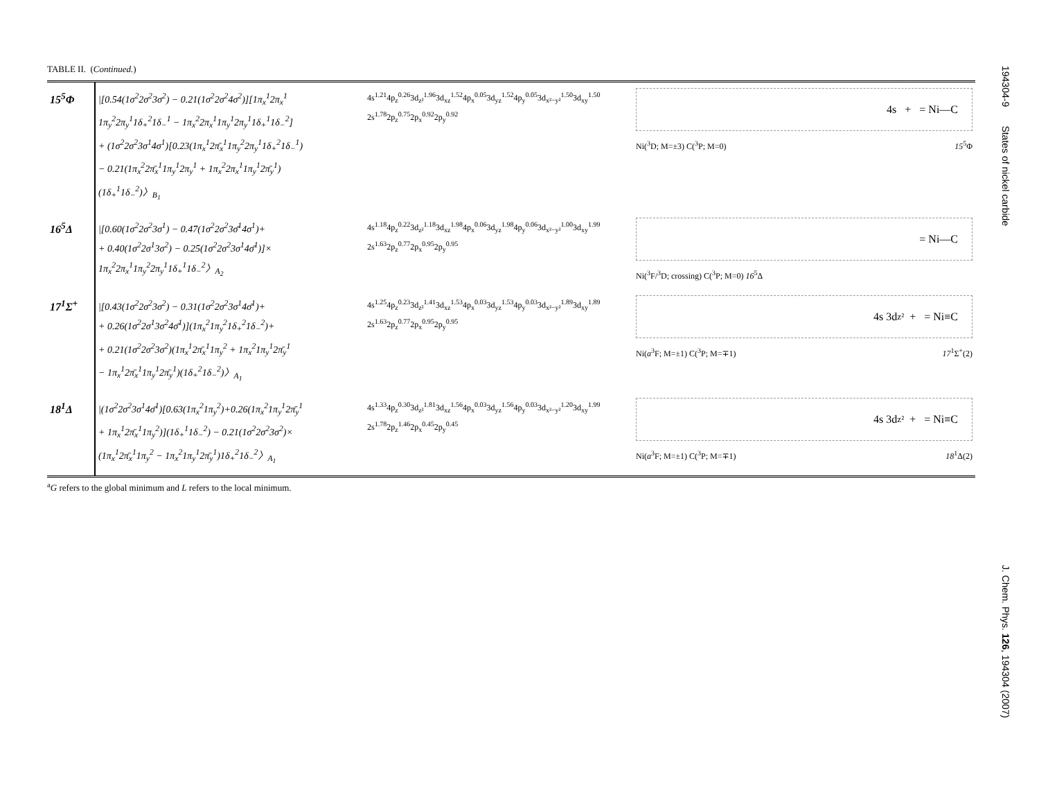194304-9 States of nickel carbide
J. Chem. Phys. 126, 194304 (2007)
TABLE II. (Continued.)
| 15<sup>5</sup>Φ | /[0.54(1σ<sup>2</sup>2σ<sup>2</sup>3σ<sup>2</sup>) − 0.21(1σ<sup>2</sup>2σ<sup>2</sup>4σ<sup>2</sup>)][1π<sub>x</sub><sup>1</sup>2π<sub>x</sub><sup>1</sup> 1π<sub>y</sub><sup>2</sup>2π<sub>y</sub><sup>1</sup>1δ<sub>+</sub><sup>2</sup>1δ<sub>−</sub><sup>1</sup> − 1π<sub>x</sub><sup>2</sup>2π<sub>x</sub><sup>1</sup>1π<sub>y</sub><sup>1</sup>2π<sub>y</sub><sup>1</sup>1δ<sub>+</sub><sup>1</sup>1δ<sub>−</sub><sup>2</sup>] + (1σ<sup>2</sup>2σ<sup>2</sup>3σ<sup>1</sup>4σ<sup>1</sup>)[0.23(1π<sub>x</sub><sup>1</sup>2π̄<sub>x</sub><sup>1</sup>1π<sub>y</sub><sup>2</sup>2π<sub>y</sub><sup>1</sup>1δ<sub>+</sub><sup>2</sup>1δ<sub>−</sub><sup>1</sup>) − 0.21(1π<sub>x</sub><sup>2</sup>2π̄<sub>x</sub><sup>1</sup>1π<sub>y</sub><sup>1</sup>2π<sub>y</sub><sup>1</sup> + 1π<sub>x</sub><sup>2</sup>2π<sub>x</sub><sup>1</sup>1π<sub>y</sub><sup>1</sup>2π̄<sub>y</sub><sup>1</sup>) (1δ<sub>+</sub><sup>1</sup>1δ<sub>−</sub><sup>2</sup>)〉<sub>B<sub>1</sub></sub> | 4s<sup>1.21</sup>4p<sub>z</sub><sup>0.26</sup>3d<sub>z²</sub><sup>1.96</sup>3d<sub>xz</sub><sup>1.52</sup>4p<sub>x</sub><sup>0.05</sup>3d<sub>yz</sub><sup>1.52</sup>4p<sub>y</sub><sup>0.05</sup>3d<sub>x²−y²</sub><sup>1.50</sup>3d<sub>xy</sub><sup>1.50</sup> 2s<sup>1.78</sup>2p<sub>z</sub><sup>0.75</sup>2p<sub>x</sub><sup>0.92</sup>2p<sub>y</sub><sup>0.92</sup> | 4s + = Ni—C Ni(<sup>3</sup>D; M=±3) C(<sup>3</sup>P; M=0) 15<sup>5</sup>Φ |
| 16<sup>5</sup>Δ | /[0.60(1σ<sup>2</sup>2σ<sup>2</sup>3σ<sup>1</sup>) − 0.47(1σ<sup>2</sup>2σ<sup>2</sup>3σ̄<sup>1</sup>4σ<sup>1</sup>)+ + 0.40(1σ<sup>2</sup>2σ<sup>1</sup>3σ<sup>2</sup>) − 0.25(1σ<sup>2</sup>2σ<sup>2</sup>3σ<sup>1</sup>4σ̄<sup>1</sup>)]× 1π<sub>x</sub><sup>2</sup>2π<sub>x</sub><sup>1</sup>1π<sub>y</sub><sup>2</sup>2π<sub>y</sub><sup>1</sup>1δ<sub>+</sub><sup>1</sup>1δ<sub>−</sub><sup>2</sup>〉<sub>A<sub>2</sub></sub> | 4s<sup>1.18</sup>4p<sub>z</sub><sup>0.22</sup>3d<sub>z²</sub><sup>1.18</sup>3d<sub>xz</sub><sup>1.98</sup>4p<sub>x</sub><sup>0.06</sup>3d<sub>yz</sub><sup>1.98</sup>4p<sub>y</sub><sup>0.06</sup>3d<sub>x²−y²</sub><sup>1.00</sup>3d<sub>xy</sub><sup>1.99</sup> 2s<sup>1.63</sup>2p<sub>z</sub><sup>0.77</sup>2p<sub>x</sub><sup>0.95</sup>2p<sub>y</sub><sup>0.95</sup> | = Ni—C Ni(<sup>3</sup>F/<sup>3</sup>D; crossing) C(<sup>3</sup>P; M=0) 16<sup>5</sup>Δ |
| 17<sup>1</sup>Σ<sup>+</sup> | /[0.43(1σ<sup>2</sup>2σ<sup>2</sup>3σ<sup>2</sup>) − 0.31(1σ<sup>2</sup>2σ<sup>2</sup>3σ<sup>1</sup>4σ̄<sup>1</sup>)+ + 0.26(1σ<sup>2</sup>2σ<sup>1</sup>3σ<sup>2</sup>4σ̄<sup>1</sup>)](1π<sub>x</sub><sup>2</sup>1π<sub>y</sub><sup>2</sup>1δ<sub>+</sub><sup>2</sup>1δ<sub>−</sub><sup>2</sup>)+ + 0.21(1σ<sup>2</sup>2σ<sup>2</sup>3σ<sup>2</sup>)(1π<sub>x</sub><sup>1</sup>2π̄<sub>x</sub><sup>1</sup>1π<sub>y</sub><sup>2</sup> + 1π<sub>x</sub><sup>2</sup>1π<sub>y</sub><sup>1</sup>2π̄<sub>y</sub><sup>1</sup> − 1π<sub>x</sub><sup>1</sup>2π̄<sub>x</sub><sup>1</sup>1π<sub>y</sub><sup>1</sup>2π̄<sub>y</sub><sup>1</sup>)(1δ<sub>+</sub><sup>2</sup>1δ<sub>−</sub><sup>2</sup>)〉<sub>A<sub>1</sub></sub> | 4s<sup>1.25</sup>4p<sub>z</sub><sup>0.23</sup>3d<sub>z²</sub><sup>1.41</sup>3d<sub>xz</sub><sup>1.53</sup>4p<sub>x</sub><sup>0.03</sup>3d<sub>yz</sub><sup>1.53</sup>4p<sub>y</sub><sup>0.03</sup>3d<sub>x²−y²</sub><sup>1.89</sup>3d<sub>xy</sub><sup>1.89</sup> 2s<sup>1.63</sup>2p<sub>z</sub><sup>0.77</sup>2p<sub>x</sub><sup>0.95</sup>2p<sub>y</sub><sup>0.95</sup> | 4s 3d<sub>z²</sub> + = Ni≡C Ni( a<sup>3</sup>F; M=±1) C(<sup>3</sup>P; M=∓1) 17<sup>1</sup>Σ<sup>+</sup>(2) |
| 18<sup>1</sup>Δ | /(1σ<sup>2</sup>2σ<sup>2</sup>3σ<sup>1</sup>4σ̄<sup>1</sup>)[0.63(1π<sub>x</sub><sup>2</sup>1π<sub>y</sub><sup>2</sup>)+0.26(1π<sub>x</sub><sup>2</sup>1π<sub>y</sub><sup>1</sup>2π̄<sub>y</sub><sup>1</sup> + 1π<sub>x</sub><sup>1</sup>2π̄<sub>x</sub><sup>1</sup>1π<sub>y</sub><sup>2</sup>)](1δ<sub>+</sub><sup>1</sup>1δ<sub>−</sub><sup>2</sup>) − 0.21(1σ<sup>2</sup>2σ<sup>2</sup>3σ<sup>2</sup>)× (1π<sub>x</sub><sup>1</sup>2π̄<sub>x</sub><sup>1</sup>1π<sub>y</sub><sup>2</sup> − 1π<sub>x</sub><sup>2</sup>1π<sub>y</sub><sup>1</sup>2π̄<sub>y</sub><sup>1</sup>)1δ<sub>+</sub><sup>2</sup>1δ<sub>−</sub><sup>2</sup>〉<sub>A<sub>1</sub></sub> | 4s<sup>1.33</sup>4p<sub>z</sub><sup>0.30</sup>3d<sub>z²</sub><sup>1.81</sup>3d<sub>xz</sub><sup>1.56</sup>4p<sub>x</sub><sup>0.03</sup>3d<sub>yz</sub><sup>1.56</sup>4p<sub>y</sub><sup>0.03</sup>3d<sub>x²−y²</sub><sup>1.20</sup>3d<sub>xy</sub><sup>1.99</sup> 2s<sup>1.78</sup>2p<sub>z</sub><sup>1.46</sup>2p<sub>x</sub><sup>0.45</sup>2p<sub>y</sub><sup>0.45</sup> | 4s 3d<sub>z²</sub> + = Ni≡C Ni( a<sup>3</sup>F; M=±1) C(<sup>3</sup>P; M=∓1) 18<sup>1</sup>Δ(2) |
<sup>a</sup> G refers to the global minimum and L refers to the local minimum.